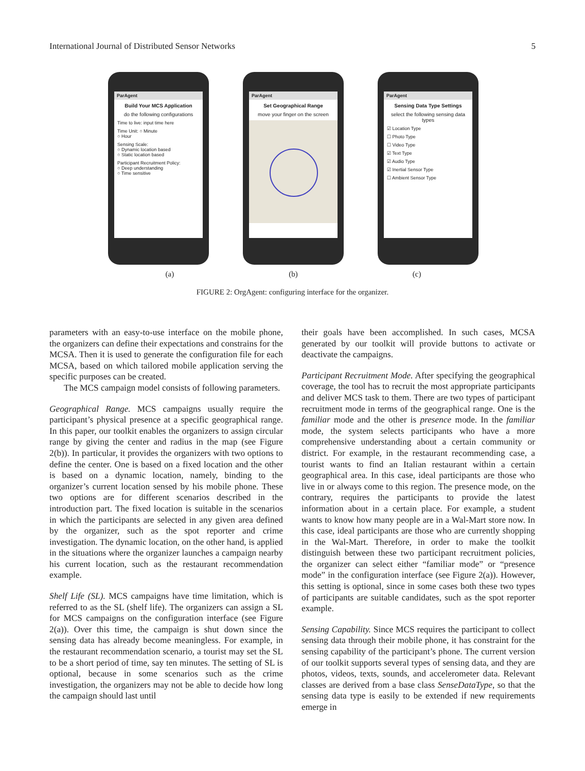International Journal of Distributed Sensor Networks 5
ParAgent
Build Your MCS Application
do the following configurations
Time to live: input time here
Time Unit: ○ Minute
○ Hour
Sensing Scale:
○ Dynamic location based
○ Static location based
Participant Recruitment Policy:
○ Deep understanding
○ Time sensitive
ParAgent
Set Geographical Range
move your finger on the screen
ParAgent
Sensing Data Type Settings
select the following sensing data types
☑ Location Type
☐ Photo Type
☐ Video Type
☑ Text Type
☑ Audio Type
☑ Inertial Sensor Type
☐ Ambient Sensor Type
(a) (b) (c)
FIGURE 2: OrgAgent: configuring interface for the organizer.
parameters with an easy-to-use interface on the mobile phone, the organizers can define their expectations and constrains for the MCSA. Then it is used to generate the configuration file for each MCSA, based on which tailored mobile application serving the specific purposes can be created.
The MCS campaign model consists of following parameters.
Geographical Range. MCS campaigns usually require the participant’s physical presence at a specific geographical range. In this paper, our toolkit enables the organizers to assign circular range by giving the center and radius in the map (see Figure 2(b)). In particular, it provides the organizers with two options to define the center. One is based on a fixed location and the other is based on a dynamic location, namely, binding to the organizer’s current location sensed by his mobile phone. These two options are for different scenarios described in the introduction part. The fixed location is suitable in the scenarios in which the participants are selected in any given area defined by the organizer, such as the spot reporter and crime investigation. The dynamic location, on the other hand, is applied in the situations where the organizer launches a campaign nearby his current location, such as the restaurant recommendation example.
Shelf Life (SL). MCS campaigns have time limitation, which is referred to as the SL (shelf life). The organizers can assign a SL for MCS campaigns on the configuration interface (see Figure 2(a)). Over this time, the campaign is shut down since the sensing data has already become meaningless. For example, in the restaurant recommendation scenario, a tourist may set the SL to be a short period of time, say ten minutes. The setting of SL is optional, because in some scenarios such as the crime investigation, the organizers may not be able to decide how long the campaign should last until
their goals have been accomplished. In such cases, MCSA generated by our toolkit will provide buttons to activate or deactivate the campaigns.
Participant Recruitment Mode. After specifying the geographical coverage, the tool has to recruit the most appropriate participants and deliver MCS task to them. There are two types of participant recruitment mode in terms of the geographical range. One is the familiar mode and the other is presence mode. In the familiar mode, the system selects participants who have a more comprehensive understanding about a certain community or district. For example, in the restaurant recommending case, a tourist wants to find an Italian restaurant within a certain geographical area. In this case, ideal participants are those who live in or always come to this region. The presence mode, on the contrary, requires the participants to provide the latest information about in a certain place. For example, a student wants to know how many people are in a Wal-Mart store now. In this case, ideal participants are those who are currently shopping in the Wal-Mart. Therefore, in order to make the toolkit distinguish between these two participant recruitment policies, the organizer can select either “familiar mode” or “presence mode” in the configuration interface (see Figure 2(a)). However, this setting is optional, since in some cases both these two types of participants are suitable candidates, such as the spot reporter example.
Sensing Capability. Since MCS requires the participant to collect sensing data through their mobile phone, it has constraint for the sensing capability of the participant’s phone. The current version of our toolkit supports several types of sensing data, and they are photos, videos, texts, sounds, and accelerometer data. Relevant classes are derived from a base class SenseDataType, so that the sensing data type is easily to be extended if new requirements emerge in